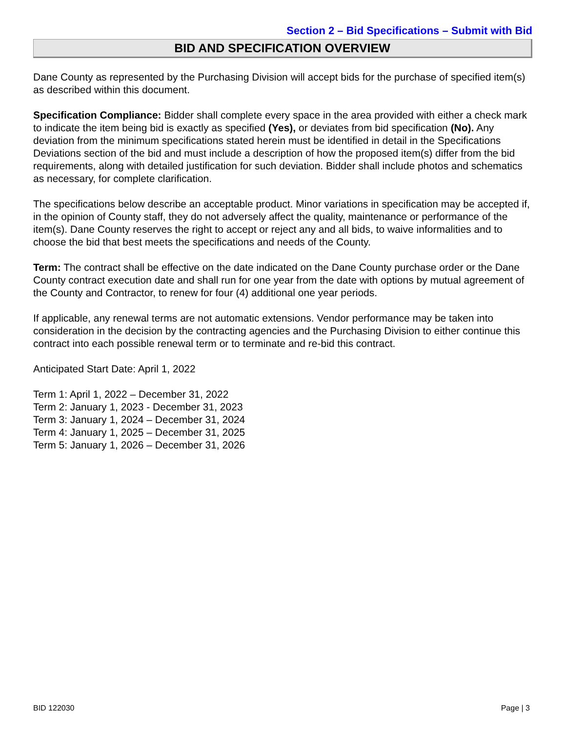Section 2 – Bid Specifications – Submit with Bid
BID AND SPECIFICATION OVERVIEW
Dane County as represented by the Purchasing Division will accept bids for the purchase of specified item(s) as described within this document.
Specification Compliance: Bidder shall complete every space in the area provided with either a check mark to indicate the item being bid is exactly as specified (Yes), or deviates from bid specification (No). Any deviation from the minimum specifications stated herein must be identified in detail in the Specifications Deviations section of the bid and must include a description of how the proposed item(s) differ from the bid requirements, along with detailed justification for such deviation. Bidder shall include photos and schematics as necessary, for complete clarification.
The specifications below describe an acceptable product. Minor variations in specification may be accepted if, in the opinion of County staff, they do not adversely affect the quality, maintenance or performance of the item(s). Dane County reserves the right to accept or reject any and all bids, to waive informalities and to choose the bid that best meets the specifications and needs of the County.
Term: The contract shall be effective on the date indicated on the Dane County purchase order or the Dane County contract execution date and shall run for one year from the date with options by mutual agreement of the County and Contractor, to renew for four (4) additional one year periods.
If applicable, any renewal terms are not automatic extensions. Vendor performance may be taken into consideration in the decision by the contracting agencies and the Purchasing Division to either continue this contract into each possible renewal term or to terminate and re-bid this contract.
Anticipated Start Date: April 1, 2022
Term 1: April 1, 2022 – December 31, 2022
Term 2: January 1, 2023 - December 31, 2023
Term 3: January 1, 2024 – December 31, 2024
Term 4: January 1, 2025 – December 31, 2025
Term 5: January 1, 2026 – December 31, 2026
BID 122030 Page | 3